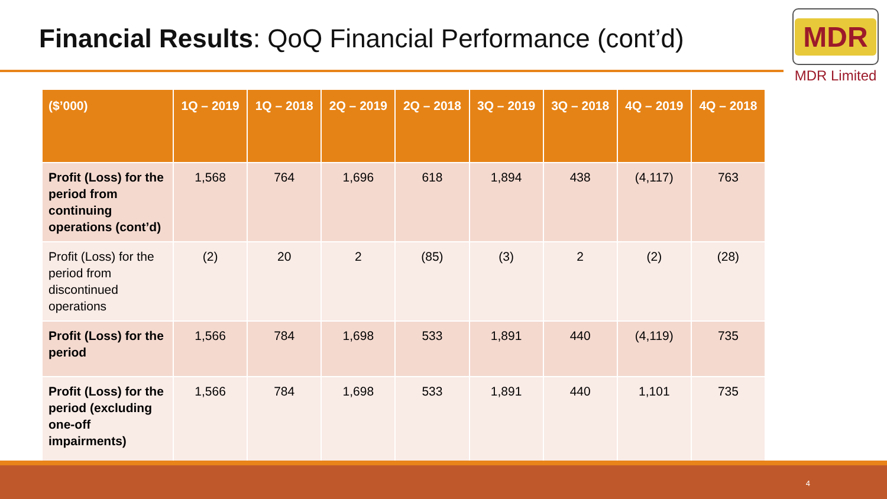Financial Results: QoQ Financial Performance (cont’d)
MDR
MDR Limited
| ($’000) | 1Q – 2019 | 1Q – 2018 | 2Q – 2019 | 2Q – 2018 | 3Q – 2019 | 3Q – 2018 | 4Q – 2019 | 4Q – 2018 |
| --- | --- | --- | --- | --- | --- | --- | --- | --- |
| Profit (Loss) for the period from continuing operations (cont’d) | 1,568 | 764 | 1,696 | 618 | 1,894 | 438 | (4,117) | 763 |
| Profit (Loss) for the period from discontinued operations | (2) | 20 | 2 | (85) | (3) | 2 | (2) | (28) |
| Profit (Loss) for the period | 1,566 | 784 | 1,698 | 533 | 1,891 | 440 | (4,119) | 735 |
| Profit (Loss) for the period (excluding one-off impairments) | 1,566 | 784 | 1,698 | 533 | 1,891 | 440 | 1,101 | 735 |
4